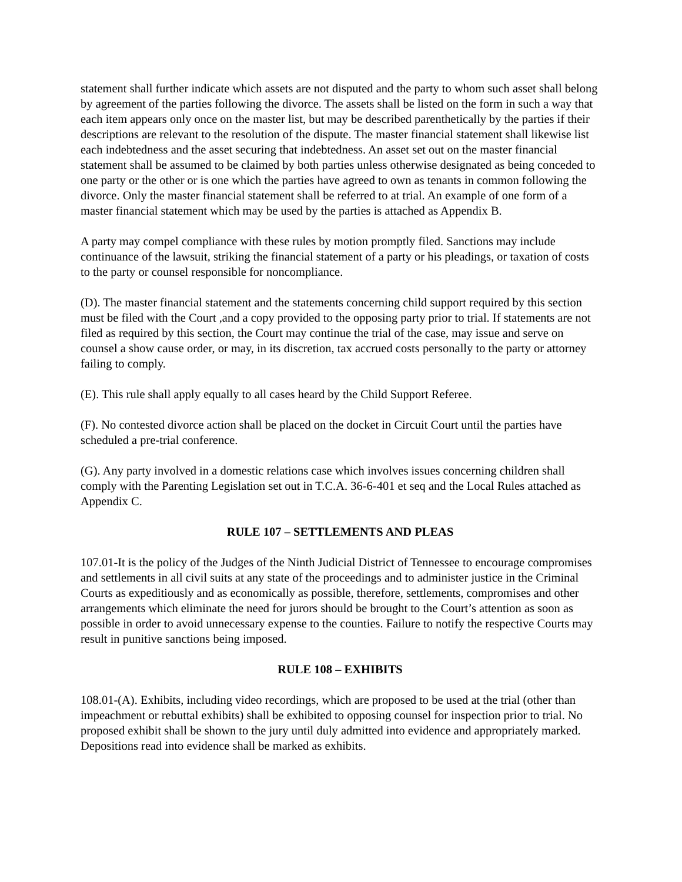statement shall further indicate which assets are not disputed and the party to whom such asset shall belong by agreement of the parties following the divorce. The assets shall be listed on the form in such a way that each item appears only once on the master list, but may be described parenthetically by the parties if their descriptions are relevant to the resolution of the dispute. The master financial statement shall likewise list each indebtedness and the asset securing that indebtedness. An asset set out on the master financial statement shall be assumed to be claimed by both parties unless otherwise designated as being conceded to one party or the other or is one which the parties have agreed to own as tenants in common following the divorce. Only the master financial statement shall be referred to at trial. An example of one form of a master financial statement which may be used by the parties is attached as Appendix B.
A party may compel compliance with these rules by motion promptly filed. Sanctions may include continuance of the lawsuit, striking the financial statement of a party or his pleadings, or taxation of costs to the party or counsel responsible for noncompliance.
(D). The master financial statement and the statements concerning child support required by this section must be filed with the Court ,and a copy provided to the opposing party prior to trial. If statements are not filed as required by this section, the Court may continue the trial of the case, may issue and serve on counsel a show cause order, or may, in its discretion, tax accrued costs personally to the party or attorney failing to comply.
(E). This rule shall apply equally to all cases heard by the Child Support Referee.
(F). No contested divorce action shall be placed on the docket in Circuit Court until the parties have scheduled a pre-trial conference.
(G). Any party involved in a domestic relations case which involves issues concerning children shall comply with the Parenting Legislation set out in T.C.A. 36-6-401 et seq and the Local Rules attached as Appendix C.
RULE 107 – SETTLEMENTS AND PLEAS
107.01-It is the policy of the Judges of the Ninth Judicial District of Tennessee to encourage compromises and settlements in all civil suits at any state of the proceedings and to administer justice in the Criminal Courts as expeditiously and as economically as possible, therefore, settlements, compromises and other arrangements which eliminate the need for jurors should be brought to the Court’s attention as soon as possible in order to avoid unnecessary expense to the counties. Failure to notify the respective Courts may result in punitive sanctions being imposed.
RULE 108 – EXHIBITS
108.01-(A). Exhibits, including video recordings, which are proposed to be used at the trial (other than impeachment or rebuttal exhibits) shall be exhibited to opposing counsel for inspection prior to trial. No proposed exhibit shall be shown to the jury until duly admitted into evidence and appropriately marked. Depositions read into evidence shall be marked as exhibits.